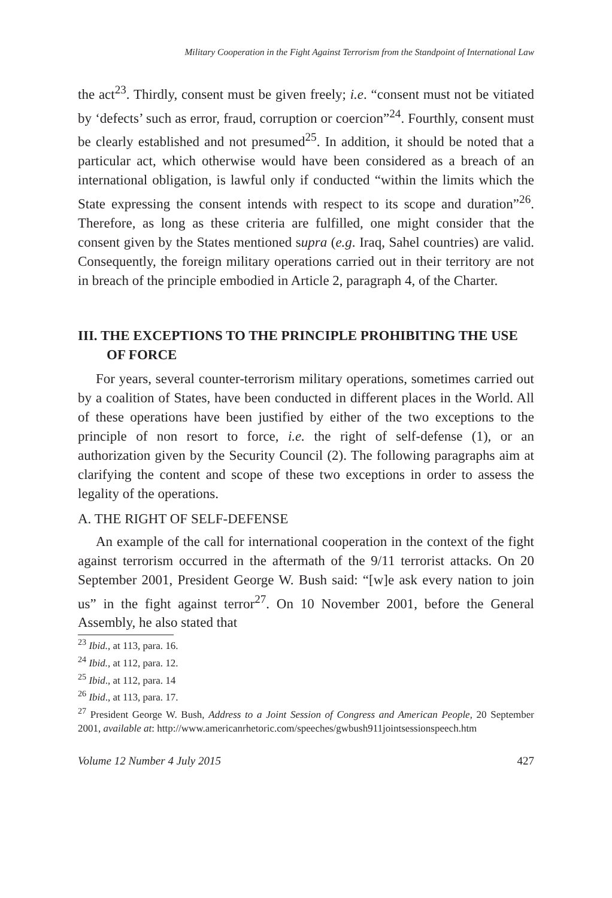Military Cooperation in the Fight Against Terrorism from the Standpoint of International Law
the act<sup>23</sup>. Thirdly, consent must be given freely; i.e. “consent must not be vitiated by ‘defects’ such as error, fraud, corruption or coercion”<sup>24</sup>. Fourthly, consent must be clearly established and not presumed<sup>25</sup>. In addition, it should be noted that a particular act, which otherwise would have been considered as a breach of an international obligation, is lawful only if conducted “within the limits which the State expressing the consent intends with respect to its scope and duration”<sup>26</sup>. Therefore, as long as these criteria are fulfilled, one might consider that the consent given by the States mentioned supra (e.g. Iraq, Sahel countries) are valid. Consequently, the foreign military operations carried out in their territory are not in breach of the principle embodied in Article 2, paragraph 4, of the Charter.
III. THE EXCEPTIONS TO THE PRINCIPLE PROHIBITING THE USE OF FORCE
For years, several counter-terrorism military operations, sometimes carried out by a coalition of States, have been conducted in different places in the World. All of these operations have been justified by either of the two exceptions to the principle of non resort to force, i.e. the right of self-defense (1), or an authorization given by the Security Council (2). The following paragraphs aim at clarifying the content and scope of these two exceptions in order to assess the legality of the operations.
A. THE RIGHT OF SELF-DEFENSE
An example of the call for international cooperation in the context of the fight against terrorism occurred in the aftermath of the 9/11 terrorist attacks. On 20 September 2001, President George W. Bush said: “[w]e ask every nation to join us” in the fight against terror<sup>27</sup>. On 10 November 2001, before the General Assembly, he also stated that
<sup>23</sup> Ibid., at 113, para. 16.
<sup>24</sup> Ibid., at 112, para. 12.
<sup>25</sup> Ibid., at 112, para. 14
<sup>26</sup> Ibid., at 113, para. 17.
<sup>27</sup> President George W. Bush, Address to a Joint Session of Congress and American People, 20 September 2001, available at: http://www.americanrhetoric.com/speeches/gwbush911jointsessionspeech.htm
Volume 12 Number 4 July 2015 427